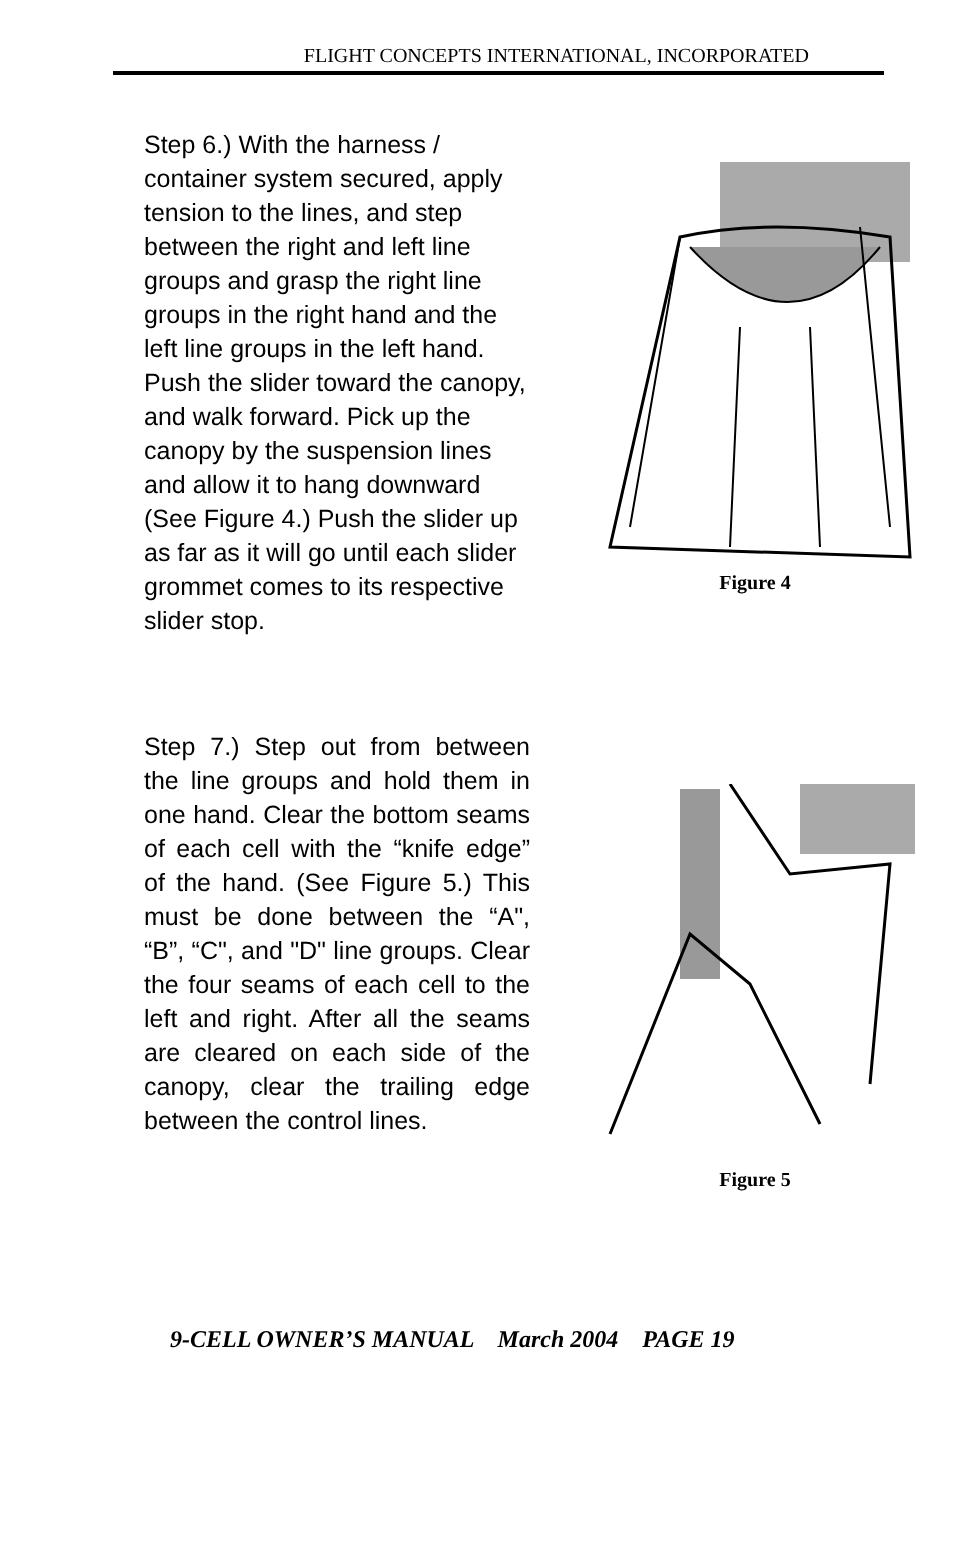FLIGHT CONCEPTS INTERNATIONAL, INCORPORATED
Step 6.) With the harness / container system secured, apply tension to the lines, and step between the right and left line groups and grasp the right line groups in the right hand and the left line groups in the left hand. Push the slider toward the canopy, and walk forward. Pick up the canopy by the suspension lines and allow it to hang downward (See Figure 4.) Push the slider up as far as it will go until each slider grommet comes to its respective slider stop.
Figure 4
Step 7.) Step out from between the line groups and hold them in one hand. Clear the bottom seams of each cell with the “knife edge” of the hand. (See Figure 5.) This must be done between the “A", “B”, “C", and "D" line groups. Clear the four seams of each cell to the left and right. After all the seams are cleared on each side of the canopy, clear the trailing edge between the control lines.
Figure 5
9-CELL OWNER’S MANUAL March 2004 PAGE 19